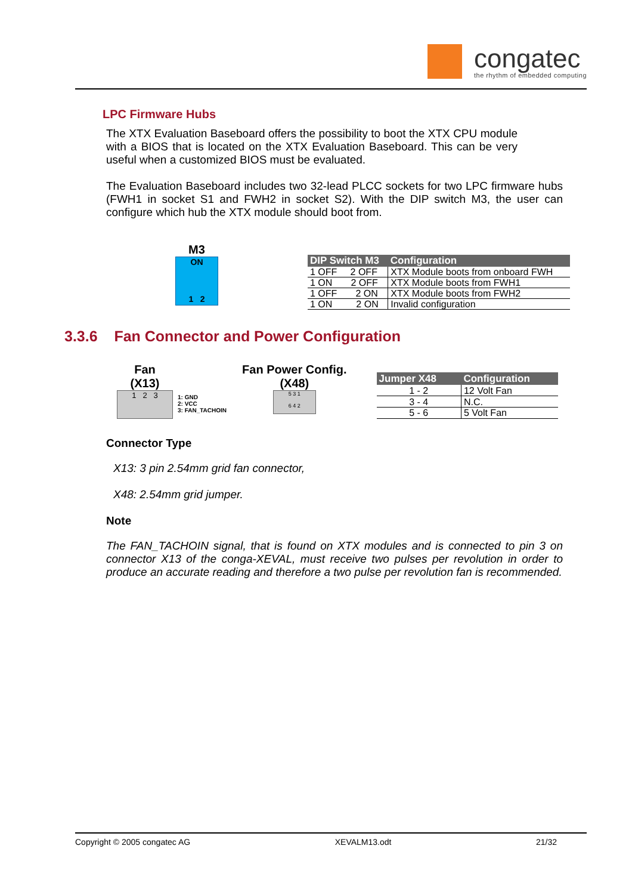congatec
the rhythm of embedded computing
LPC Firmware Hubs
The XTX Evaluation Baseboard offers the possibility to boot the XTX CPU module with a BIOS that is located on the XTX Evaluation Baseboard. This can be very useful when a customized BIOS must be evaluated.
The Evaluation Baseboard includes two 32-lead PLCC sockets for two LPC firmware hubs (FWH1 in socket S1 and FWH2 in socket S2). With the DIP switch M3, the user can configure which hub the XTX module should boot from.
M3
ON
1 2
| DIP Switch M3 | Configuration |
| --- | --- |
| 1 OFF 2 OFF | XTX Module boots from onboard FWH |
| 1 ON 2 OFF | XTX Module boots from FWH1 |
| 1 OFF 2 ON | XTX Module boots from FWH2 |
| 1 ON 2 ON | Invalid configuration |
3.3.6 Fan Connector and Power Configuration
Fan
(X13)
1 2 3
1: GND
2: VCC
3: FAN_TACHOIN
Fan Power Config.
(X48)
5 3 1
6 4 2
| Jumper X48 | Configuration |
| --- | --- |
| 1 - 2 | 12 Volt Fan |
| 3 - 4 | N.C. |
| 5 - 6 | 5 Volt Fan |
Connector Type
X13: 3 pin 2.54mm grid fan connector,
X48: 2.54mm grid jumper.
Note
The FAN_TACHOIN signal, that is found on XTX modules and is connected to pin 3 on connector X13 of the conga-XEVAL, must receive two pulses per revolution in order to produce an accurate reading and therefore a two pulse per revolution fan is recommended.
Copyright © 2005 congatec AG XEVALM13.odt 21/32